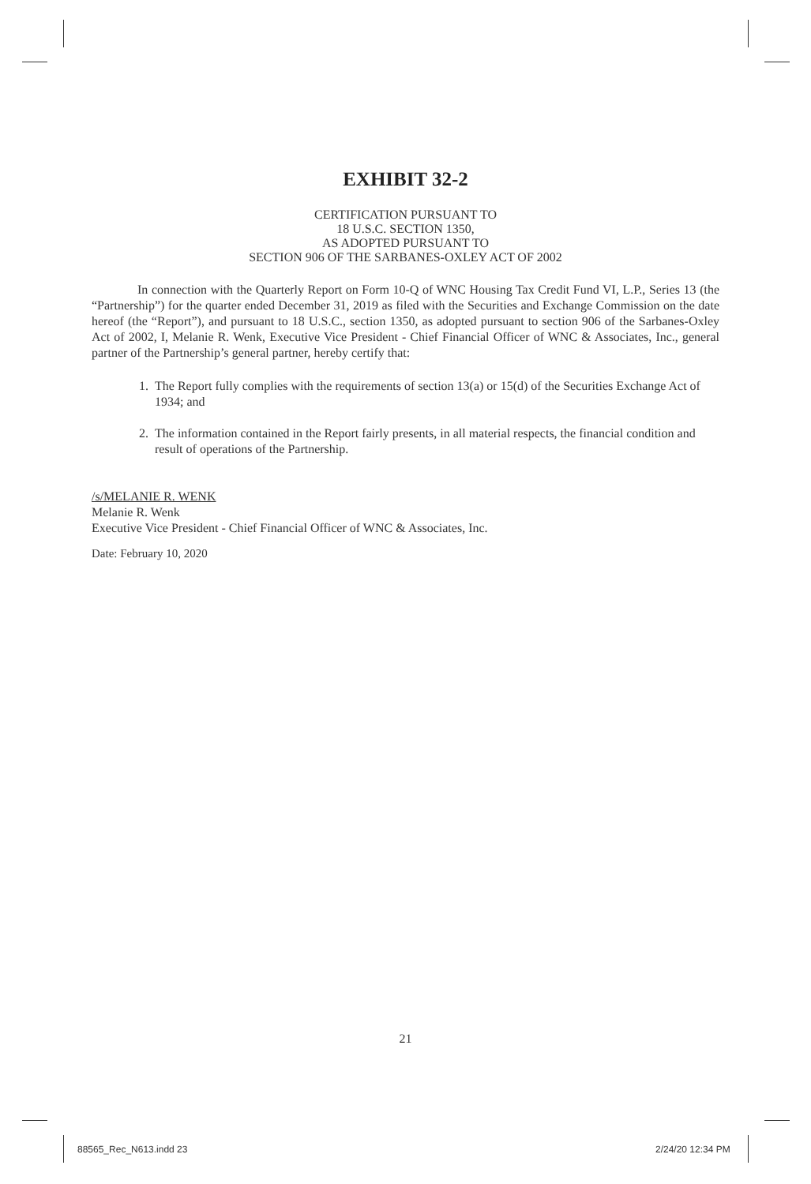EXHIBIT 32-2
CERTIFICATION PURSUANT TO
18 U.S.C. SECTION 1350,
AS ADOPTED PURSUANT TO
SECTION 906 OF THE SARBANES-OXLEY ACT OF 2002
In connection with the Quarterly Report on Form 10-Q of WNC Housing Tax Credit Fund VI, L.P., Series 13 (the “Partnership”) for the quarter ended December 31, 2019 as filed with the Securities and Exchange Commission on the date hereof (the “Report”), and pursuant to 18 U.S.C., section 1350, as adopted pursuant to section 906 of the Sarbanes-Oxley Act of 2002, I, Melanie R. Wenk, Executive Vice President - Chief Financial Officer of WNC & Associates, Inc., general partner of the Partnership’s general partner, hereby certify that:
1. The Report fully complies with the requirements of section 13(a) or 15(d) of the Securities Exchange Act of 1934; and
2. The information contained in the Report fairly presents, in all material respects, the financial condition and result of operations of the Partnership.
/s/MELANIE R. WENK
Melanie R. Wenk
Executive Vice President - Chief Financial Officer of WNC & Associates, Inc.
Date: February 10, 2020
21
88565_Rec_N613.indd 23 2/24/20 12:34 PM